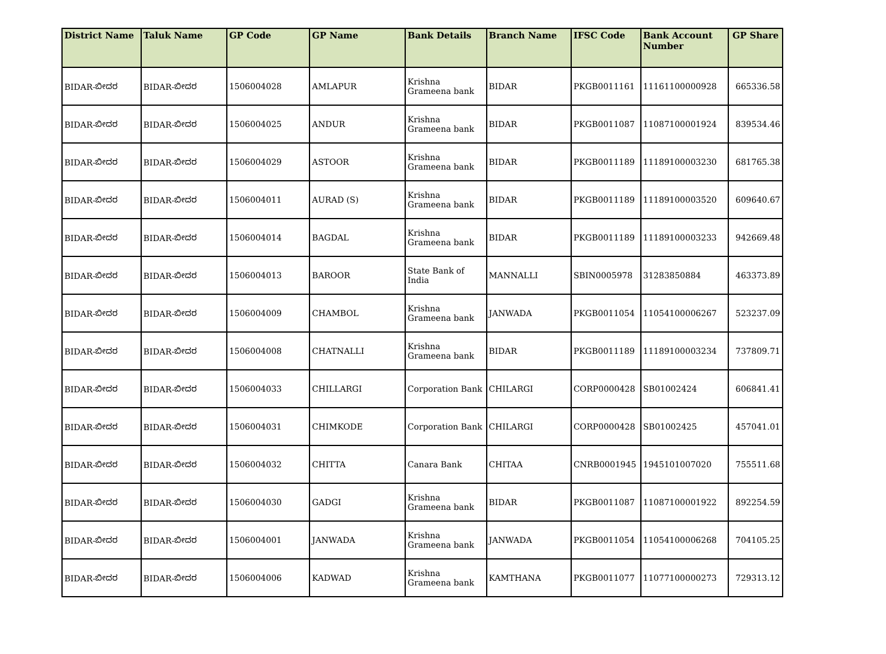| District Name | Taluk Name | GP Code | GP Name | Bank Details | Branch Name | IFSC Code | Bank Account Number | GP Share |
| --- | --- | --- | --- | --- | --- | --- | --- | --- |
| BIDAR-ಬೀದರ | BIDAR-ಬೀದರ | 1506004028 | AMLAPUR | Krishna Grameena bank | BIDAR | PKGB0011161 | 11161100000928 | 665336.58 |
| BIDAR-ಬೀದರ | BIDAR-ಬೀದರ | 1506004025 | ANDUR | Krishna Grameena bank | BIDAR | PKGB0011087 | 11087100001924 | 839534.46 |
| BIDAR-ಬೀದರ | BIDAR-ಬೀದರ | 1506004029 | ASTOOR | Krishna Grameena bank | BIDAR | PKGB0011189 | 11189100003230 | 681765.38 |
| BIDAR-ಬೀದರ | BIDAR-ಬೀದರ | 1506004011 | AURAD (S) | Krishna Grameena bank | BIDAR | PKGB0011189 | 11189100003520 | 609640.67 |
| BIDAR-ಬೀದರ | BIDAR-ಬೀದರ | 1506004014 | BAGDAL | Krishna Grameena bank | BIDAR | PKGB0011189 | 11189100003233 | 942669.48 |
| BIDAR-ಬೀದರ | BIDAR-ಬೀದರ | 1506004013 | BAROOR | State Bank of India | MANNALLI | SBIN0005978 | 31283850884 | 463373.89 |
| BIDAR-ಬೀದರ | BIDAR-ಬೀದರ | 1506004009 | CHAMBOL | Krishna Grameena bank | JANWADA | PKGB0011054 | 11054100006267 | 523237.09 |
| BIDAR-ಬೀದರ | BIDAR-ಬೀದರ | 1506004008 | CHATNALLI | Krishna Grameena bank | BIDAR | PKGB0011189 | 11189100003234 | 737809.71 |
| BIDAR-ಬೀದರ | BIDAR-ಬೀದರ | 1506004033 | CHILLARGI | Corporation Bank | CHILARGI | CORP0000428 | SB01002424 | 606841.41 |
| BIDAR-ಬೀದರ | BIDAR-ಬೀದರ | 1506004031 | CHIMKODE | Corporation Bank | CHILARGI | CORP0000428 | SB01002425 | 457041.01 |
| BIDAR-ಬೀದರ | BIDAR-ಬೀದರ | 1506004032 | CHITTA | Canara Bank | CHITAA | CNRB0001945 | 1945101007020 | 755511.68 |
| BIDAR-ಬೀದರ | BIDAR-ಬೀದರ | 1506004030 | GADGI | Krishna Grameena bank | BIDAR | PKGB0011087 | 11087100001922 | 892254.59 |
| BIDAR-ಬೀದರ | BIDAR-ಬೀದರ | 1506004001 | JANWADA | Krishna Grameena bank | JANWADA | PKGB0011054 | 11054100006268 | 704105.25 |
| BIDAR-ಬೀದರ | BIDAR-ಬೀದರ | 1506004006 | KADWAD | Krishna Grameena bank | KAMTHANA | PKGB0011077 | 11077100000273 | 729313.12 |